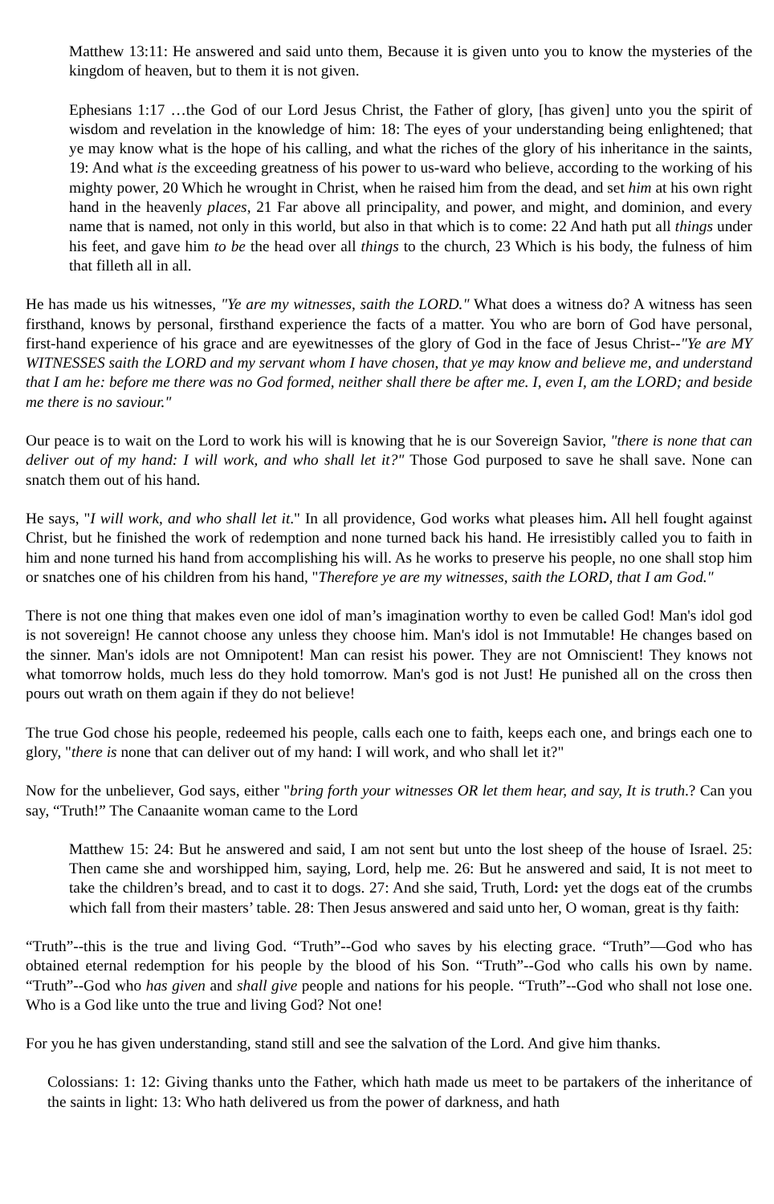Matthew 13:11: He answered and said unto them, Because it is given unto you to know the mysteries of the kingdom of heaven, but to them it is not given.
Ephesians 1:17 …the God of our Lord Jesus Christ, the Father of glory, [has given] unto you the spirit of wisdom and revelation in the knowledge of him: 18: The eyes of your understanding being enlightened; that ye may know what is the hope of his calling, and what the riches of the glory of his inheritance in the saints, 19: And what is the exceeding greatness of his power to us-ward who believe, according to the working of his mighty power, 20 Which he wrought in Christ, when he raised him from the dead, and set him at his own right hand in the heavenly places, 21 Far above all principality, and power, and might, and dominion, and every name that is named, not only in this world, but also in that which is to come: 22 And hath put all things under his feet, and gave him to be the head over all things to the church, 23 Which is his body, the fulness of him that filleth all in all.
He has made us his witnesses, "Ye are my witnesses, saith the LORD." What does a witness do? A witness has seen firsthand, knows by personal, firsthand experience the facts of a matter. You who are born of God have personal, first-hand experience of his grace and are eyewitnesses of the glory of God in the face of Jesus Christ--"Ye are MY WITNESSES saith the LORD and my servant whom I have chosen, that ye may know and believe me, and understand that I am he: before me there was no God formed, neither shall there be after me. I, even I, am the LORD; and beside me there is no saviour."
Our peace is to wait on the Lord to work his will is knowing that he is our Sovereign Savior, "there is none that can deliver out of my hand: I will work, and who shall let it?" Those God purposed to save he shall save. None can snatch them out of his hand.
He says, "I will work, and who shall let it." In all providence, God works what pleases him. All hell fought against Christ, but he finished the work of redemption and none turned back his hand. He irresistibly called you to faith in him and none turned his hand from accomplishing his will. As he works to preserve his people, no one shall stop him or snatches one of his children from his hand, "Therefore ye are my witnesses, saith the LORD, that I am God."
There is not one thing that makes even one idol of man’s imagination worthy to even be called God! Man's idol god is not sovereign! He cannot choose any unless they choose him. Man's idol is not Immutable! He changes based on the sinner. Man's idols are not Omnipotent! Man can resist his power. They are not Omniscient! They knows not what tomorrow holds, much less do they hold tomorrow. Man's god is not Just! He punished all on the cross then pours out wrath on them again if they do not believe!
The true God chose his people, redeemed his people, calls each one to faith, keeps each one, and brings each one to glory, "there is none that can deliver out of my hand: I will work, and who shall let it?"
Now for the unbeliever, God says, either "bring forth your witnesses OR let them hear, and say, It is truth.? Can you say, “Truth!” The Canaanite woman came to the Lord
Matthew 15: 24: But he answered and said, I am not sent but unto the lost sheep of the house of Israel. 25: Then came she and worshipped him, saying, Lord, help me. 26: But he answered and said, It is not meet to take the children’s bread, and to cast it to dogs. 27: And she said, Truth, Lord: yet the dogs eat of the crumbs which fall from their masters’ table. 28: Then Jesus answered and said unto her, O woman, great is thy faith:
“Truth”--this is the true and living God. “Truth”--God who saves by his electing grace. “Truth”—God who has obtained eternal redemption for his people by the blood of his Son. “Truth”--God who calls his own by name. “Truth”--God who has given and shall give people and nations for his people. “Truth”--God who shall not lose one. Who is a God like unto the true and living God? Not one!
For you he has given understanding, stand still and see the salvation of the Lord. And give him thanks.
Colossians: 1: 12: Giving thanks unto the Father, which hath made us meet to be partakers of the inheritance of the saints in light: 13: Who hath delivered us from the power of darkness, and hath